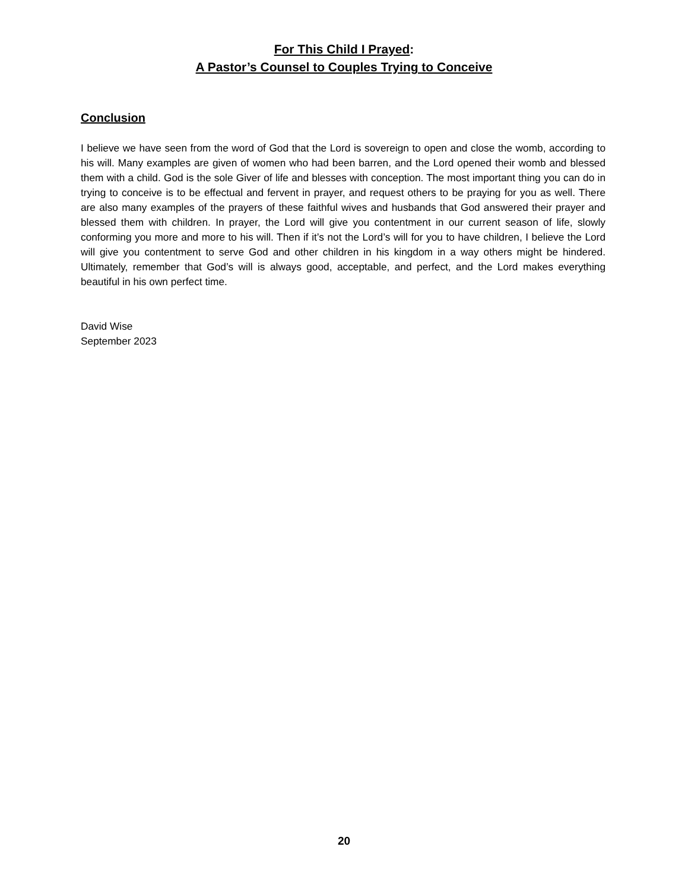For This Child I Prayed:
A Pastor’s Counsel to Couples Trying to Conceive
Conclusion
I believe we have seen from the word of God that the Lord is sovereign to open and close the womb, according to his will. Many examples are given of women who had been barren, and the Lord opened their womb and blessed them with a child. God is the sole Giver of life and blesses with conception. The most important thing you can do in trying to conceive is to be effectual and fervent in prayer, and request others to be praying for you as well. There are also many examples of the prayers of these faithful wives and husbands that God answered their prayer and blessed them with children. In prayer, the Lord will give you contentment in our current season of life, slowly conforming you more and more to his will. Then if it’s not the Lord’s will for you to have children, I believe the Lord will give you contentment to serve God and other children in his kingdom in a way others might be hindered. Ultimately, remember that God’s will is always good, acceptable, and perfect, and the Lord makes everything beautiful in his own perfect time.
David Wise
September 2023
20